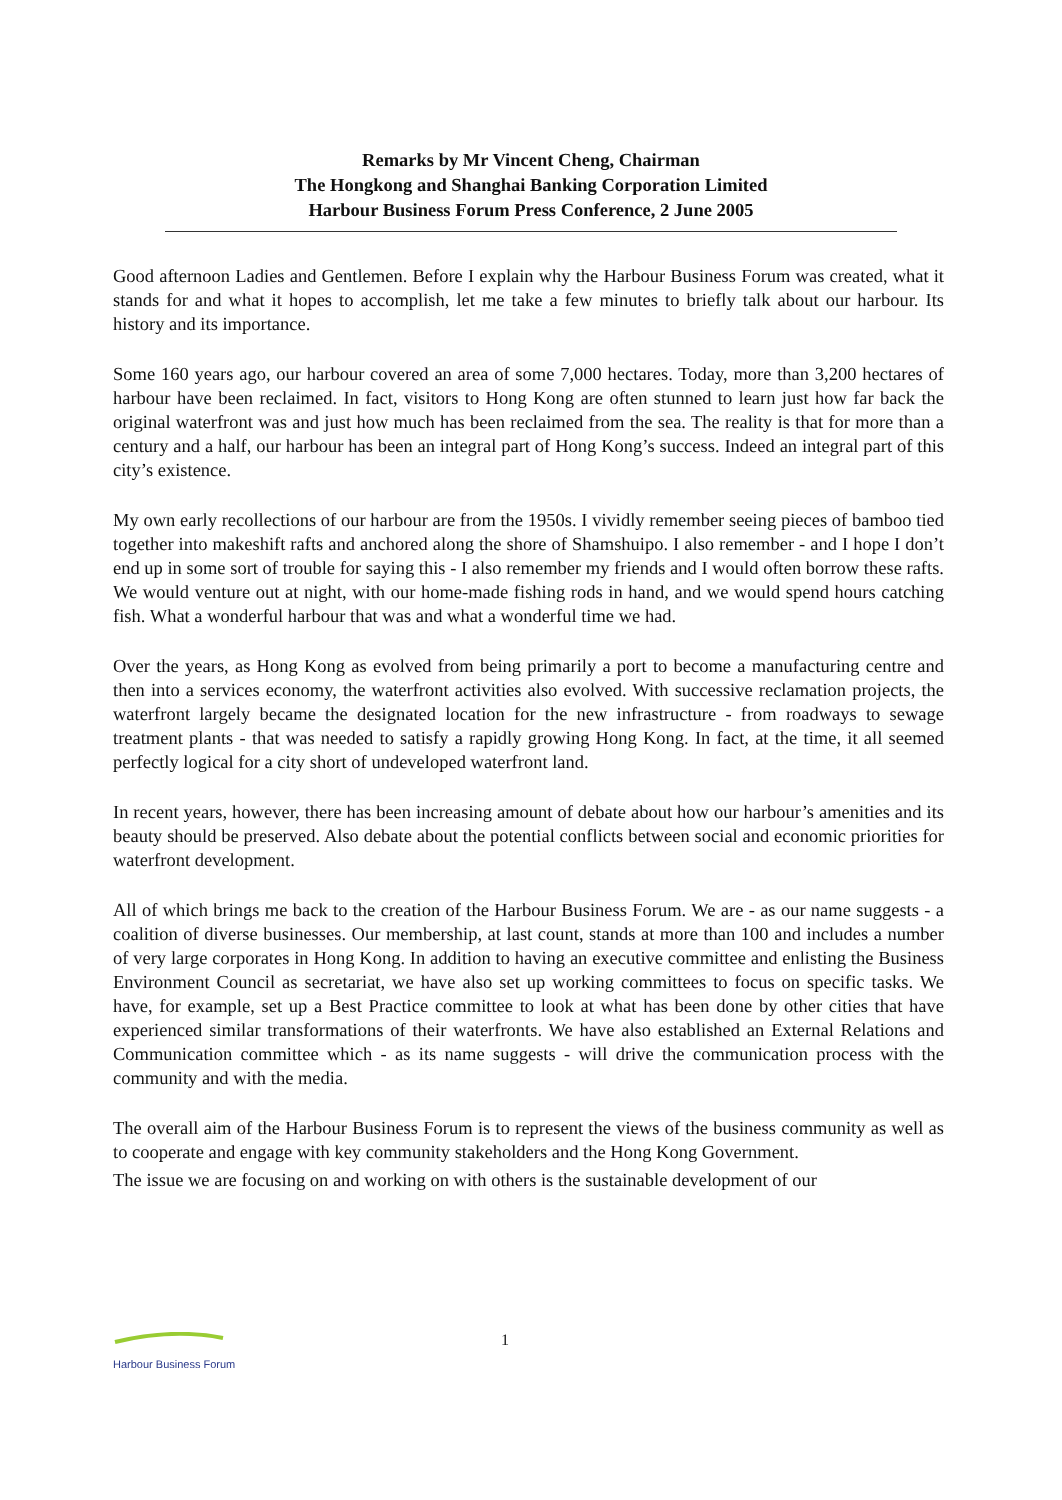Remarks by Mr Vincent Cheng, Chairman
The Hongkong and Shanghai Banking Corporation Limited
Harbour Business Forum Press Conference, 2 June 2005
Good afternoon Ladies and Gentlemen. Before I explain why the Harbour Business Forum was created, what it stands for and what it hopes to accomplish, let me take a few minutes to briefly talk about our harbour. Its history and its importance.
Some 160 years ago, our harbour covered an area of some 7,000 hectares. Today, more than 3,200 hectares of harbour have been reclaimed. In fact, visitors to Hong Kong are often stunned to learn just how far back the original waterfront was and just how much has been reclaimed from the sea. The reality is that for more than a century and a half, our harbour has been an integral part of Hong Kong’s success. Indeed an integral part of this city’s existence.
My own early recollections of our harbour are from the 1950s. I vividly remember seeing pieces of bamboo tied together into makeshift rafts and anchored along the shore of Shamshuipo. I also remember - and I hope I don’t end up in some sort of trouble for saying this - I also remember my friends and I would often borrow these rafts. We would venture out at night, with our home-made fishing rods in hand, and we would spend hours catching fish. What a wonderful harbour that was and what a wonderful time we had.
Over the years, as Hong Kong as evolved from being primarily a port to become a manufacturing centre and then into a services economy, the waterfront activities also evolved. With successive reclamation projects, the waterfront largely became the designated location for the new infrastructure - from roadways to sewage treatment plants - that was needed to satisfy a rapidly growing Hong Kong. In fact, at the time, it all seemed perfectly logical for a city short of undeveloped waterfront land.
In recent years, however, there has been increasing amount of debate about how our harbour’s amenities and its beauty should be preserved. Also debate about the potential conflicts between social and economic priorities for waterfront development.
All of which brings me back to the creation of the Harbour Business Forum. We are - as our name suggests - a coalition of diverse businesses. Our membership, at last count, stands at more than 100 and includes a number of very large corporates in Hong Kong. In addition to having an executive committee and enlisting the Business Environment Council as secretariat, we have also set up working committees to focus on specific tasks. We have, for example, set up a Best Practice committee to look at what has been done by other cities that have experienced similar transformations of their waterfronts. We have also established an External Relations and Communication committee which - as its name suggests - will drive the communication process with the community and with the media.
The overall aim of the Harbour Business Forum is to represent the views of the business community as well as to cooperate and engage with key community stakeholders and the Hong Kong Government.
The issue we are focusing on and working on with others is the sustainable development of our
Harbour Business Forum
1